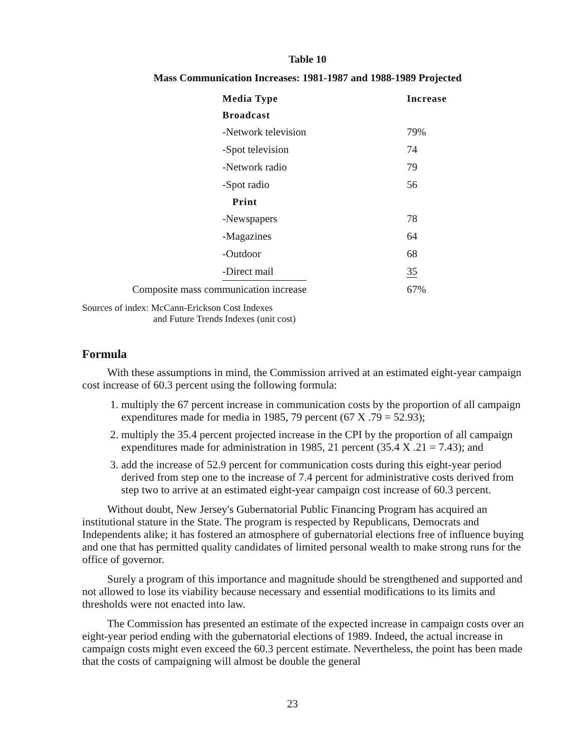Table 10
Mass Communication Increases: 1981-1987 and 1988-1989 Projected
| Media Type | Increase |
| --- | --- |
| Broadcast | |
| -Network television | 79% |
| -Spot television | 74 |
| -Network radio | 79 |
| -Spot radio | 56 |
| Print | |
| -Newspapers | 78 |
| -Magazines | 64 |
| -Outdoor | 68 |
| -Direct mail | 35 |
| Composite mass communication increase | 67% |
Sources of index: McCann-Erickson Cost Indexes
and Future Trends Indexes (unit cost)
Formula
With these assumptions in mind, the Commission arrived at an estimated eight-year campaign cost increase of 60.3 percent using the following formula:
1. multiply the 67 percent increase in communication costs by the proportion of all campaign expenditures made for media in 1985, 79 percent (67 X .79 = 52.93);
2. multiply the 35.4 percent projected increase in the CPI by the proportion of all campaign expenditures made for administration in 1985, 21 percent (35.4 X .21 = 7.43); and
3. add the increase of 52.9 percent for communication costs during this eight-year period derived from step one to the increase of 7.4 percent for administrative costs derived from step two to arrive at an estimated eight-year campaign cost increase of 60.3 percent.
Without doubt, New Jersey's Gubernatorial Public Financing Program has acquired an institutional stature in the State. The program is respected by Republicans, Democrats and Independents alike; it has fostered an atmosphere of gubernatorial elections free of influence buying and one that has permitted quality candidates of limited personal wealth to make strong runs for the office of governor.
Surely a program of this importance and magnitude should be strengthened and supported and not allowed to lose its viability because necessary and essential modifications to its limits and thresholds were not enacted into law.
The Commission has presented an estimate of the expected increase in campaign costs over an eight-year period ending with the gubernatorial elections of 1989. Indeed, the actual increase in campaign costs might even exceed the 60.3 percent estimate. Nevertheless, the point has been made that the costs of campaigning will almost be double the general
23